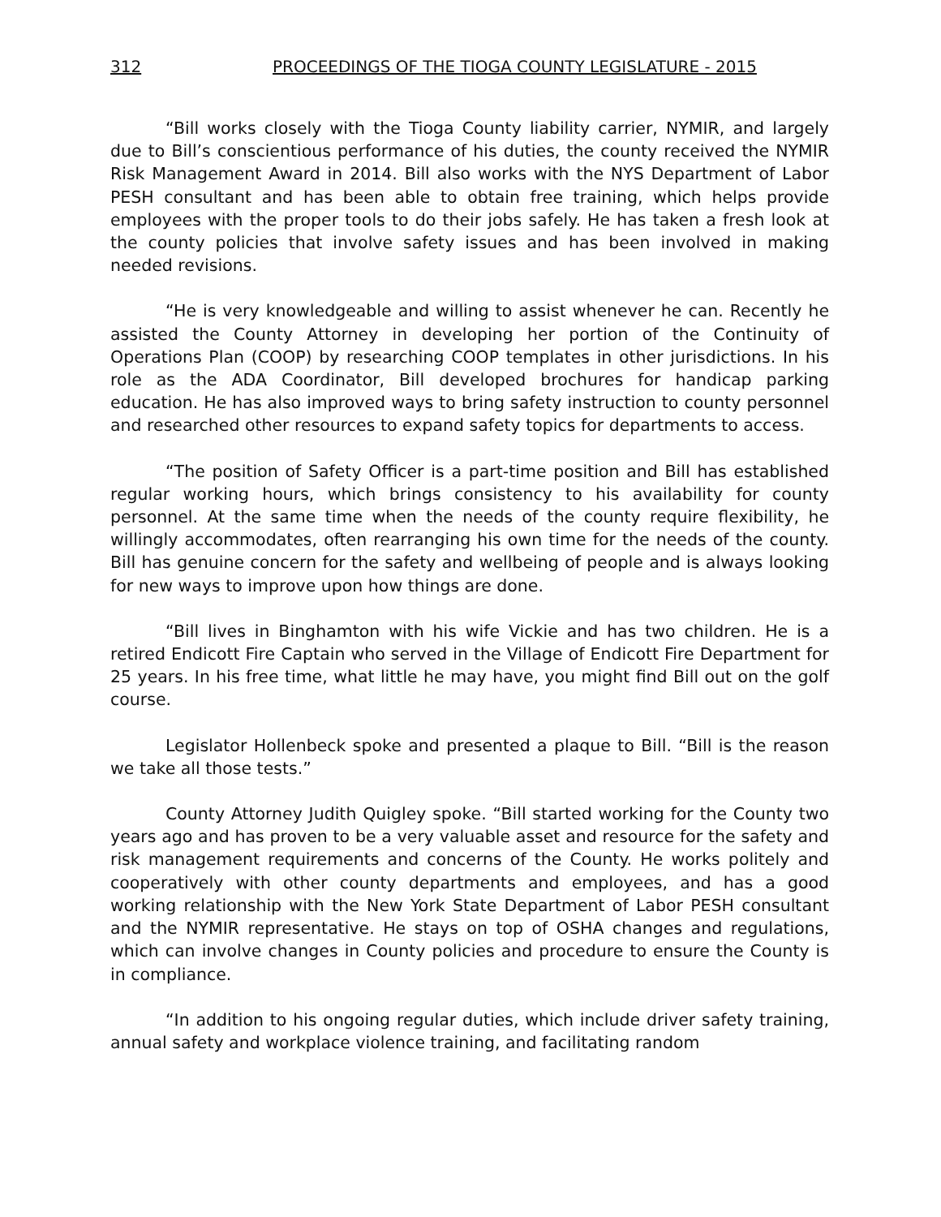312 PROCEEDINGS OF THE TIOGA COUNTY LEGISLATURE - 2015
“Bill works closely with the Tioga County liability carrier, NYMIR, and largely due to Bill’s conscientious performance of his duties, the county received the NYMIR Risk Management Award in 2014. Bill also works with the NYS Department of Labor PESH consultant and has been able to obtain free training, which helps provide employees with the proper tools to do their jobs safely. He has taken a fresh look at the county policies that involve safety issues and has been involved in making needed revisions.
“He is very knowledgeable and willing to assist whenever he can. Recently he assisted the County Attorney in developing her portion of the Continuity of Operations Plan (COOP) by researching COOP templates in other jurisdictions. In his role as the ADA Coordinator, Bill developed brochures for handicap parking education. He has also improved ways to bring safety instruction to county personnel and researched other resources to expand safety topics for departments to access.
“The position of Safety Officer is a part-time position and Bill has established regular working hours, which brings consistency to his availability for county personnel. At the same time when the needs of the county require flexibility, he willingly accommodates, often rearranging his own time for the needs of the county. Bill has genuine concern for the safety and wellbeing of people and is always looking for new ways to improve upon how things are done.
“Bill lives in Binghamton with his wife Vickie and has two children. He is a retired Endicott Fire Captain who served in the Village of Endicott Fire Department for 25 years. In his free time, what little he may have, you might find Bill out on the golf course.
Legislator Hollenbeck spoke and presented a plaque to Bill. “Bill is the reason we take all those tests.”
County Attorney Judith Quigley spoke. “Bill started working for the County two years ago and has proven to be a very valuable asset and resource for the safety and risk management requirements and concerns of the County. He works politely and cooperatively with other county departments and employees, and has a good working relationship with the New York State Department of Labor PESH consultant and the NYMIR representative. He stays on top of OSHA changes and regulations, which can involve changes in County policies and procedure to ensure the County is in compliance.
“In addition to his ongoing regular duties, which include driver safety training, annual safety and workplace violence training, and facilitating random